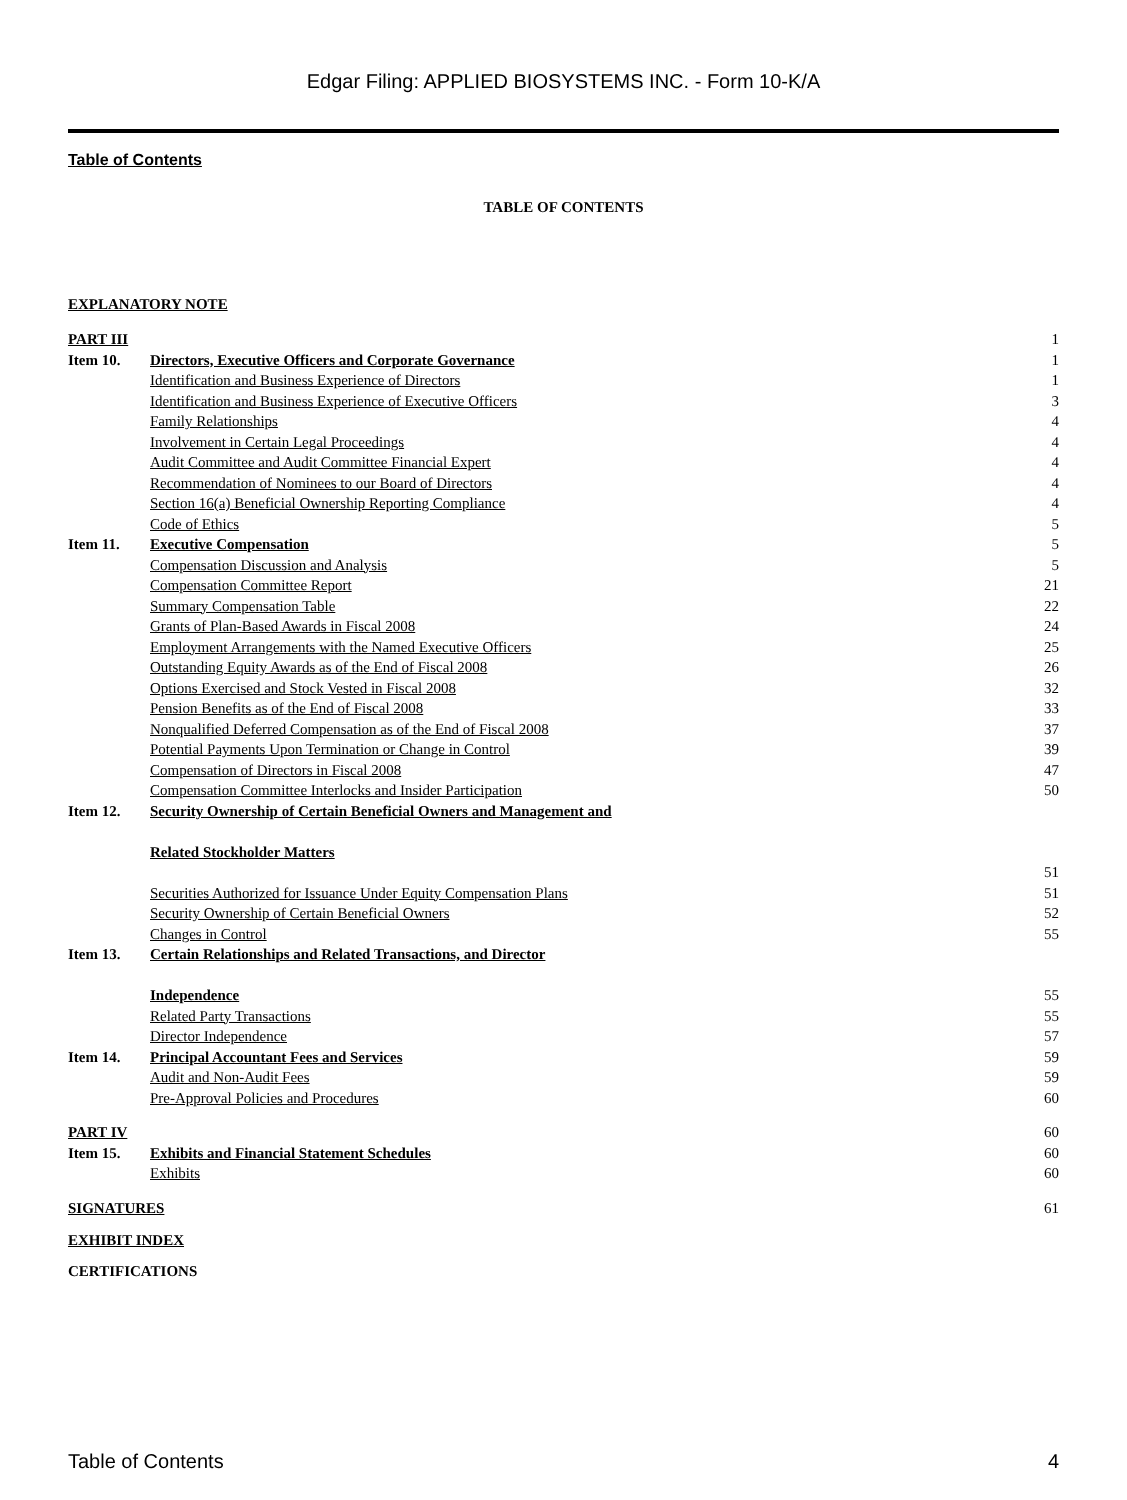Edgar Filing: APPLIED BIOSYSTEMS INC. - Form 10-K/A
Table of Contents
TABLE OF CONTENTS
EXPLANATORY NOTE
| PART III | | 1 |
| Item 10. | Directors, Executive Officers and Corporate Governance | 1 |
| | Identification and Business Experience of Directors | 1 |
| | Identification and Business Experience of Executive Officers | 3 |
| | Family Relationships | 4 |
| | Involvement in Certain Legal Proceedings | 4 |
| | Audit Committee and Audit Committee Financial Expert | 4 |
| | Recommendation of Nominees to our Board of Directors | 4 |
| | Section 16(a) Beneficial Ownership Reporting Compliance | 4 |
| | Code of Ethics | 5 |
| Item 11. | Executive Compensation | 5 |
| | Compensation Discussion and Analysis | 5 |
| | Compensation Committee Report | 21 |
| | Summary Compensation Table | 22 |
| | Grants of Plan-Based Awards in Fiscal 2008 | 24 |
| | Employment Arrangements with the Named Executive Officers | 25 |
| | Outstanding Equity Awards as of the End of Fiscal 2008 | 26 |
| | Options Exercised and Stock Vested in Fiscal 2008 | 32 |
| | Pension Benefits as of the End of Fiscal 2008 | 33 |
| | Nonqualified Deferred Compensation as of the End of Fiscal 2008 | 37 |
| | Potential Payments Upon Termination or Change in Control | 39 |
| | Compensation of Directors in Fiscal 2008 | 47 |
| | Compensation Committee Interlocks and Insider Participation | 50 |
| Item 12. | Security Ownership of Certain Beneficial Owners and Management and Related Stockholder Matters | |
| | | 51 |
| | Securities Authorized for Issuance Under Equity Compensation Plans | 51 |
| | Security Ownership of Certain Beneficial Owners | 52 |
| | Changes in Control | 55 |
| Item 13. | Certain Relationships and Related Transactions, and Director Independence | 55 |
| | Related Party Transactions | 55 |
| | Director Independence | 57 |
| Item 14. | Principal Accountant Fees and Services | 59 |
| | Audit and Non-Audit Fees | 59 |
| | Pre-Approval Policies and Procedures | 60 |
| PART IV | | 60 |
| Item 15. | Exhibits and Financial Statement Schedules | 60 |
| | Exhibits | 60 |
| SIGNATURES | | 61 |
EXHIBIT INDEX
CERTIFICATIONS
Table of Contents 4